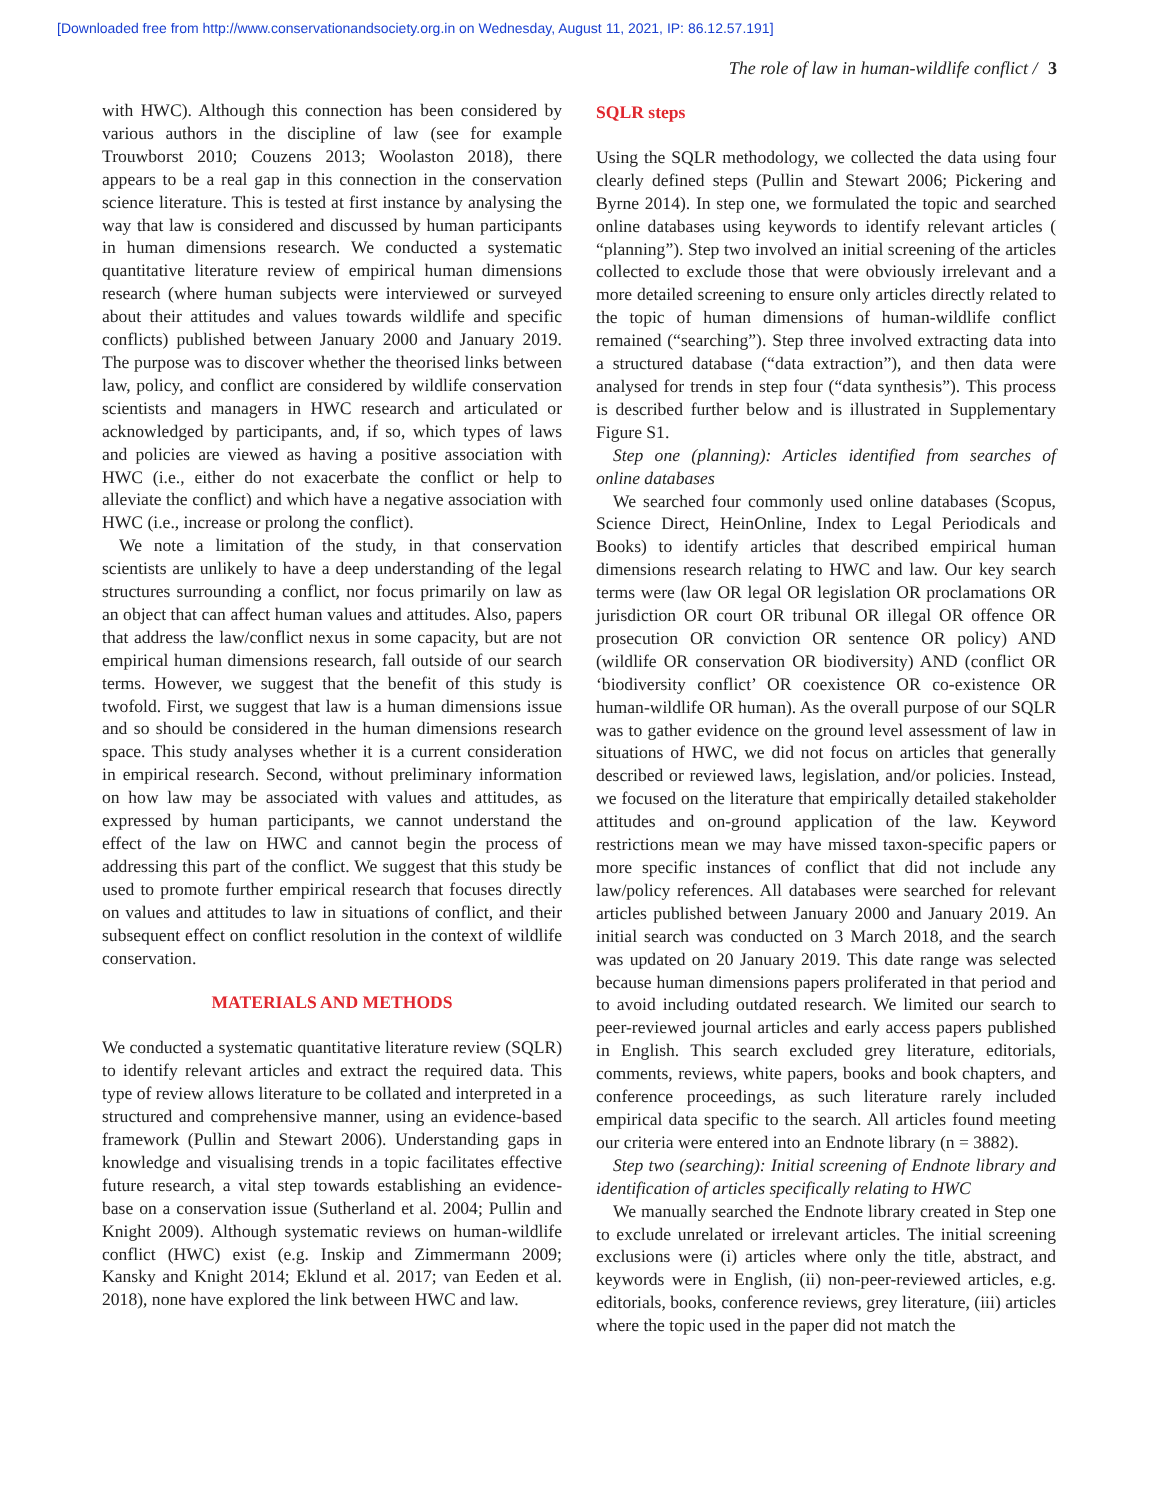[Downloaded free from http://www.conservationandsociety.org.in on Wednesday, August 11, 2021, IP: 86.12.57.191]
The role of law in human-wildlife conflict / 3
with HWC). Although this connection has been considered by various authors in the discipline of law (see for example Trouwborst 2010; Couzens 2013; Woolaston 2018), there appears to be a real gap in this connection in the conservation science literature. This is tested at first instance by analysing the way that law is considered and discussed by human participants in human dimensions research. We conducted a systematic quantitative literature review of empirical human dimensions research (where human subjects were interviewed or surveyed about their attitudes and values towards wildlife and specific conflicts) published between January 2000 and January 2019. The purpose was to discover whether the theorised links between law, policy, and conflict are considered by wildlife conservation scientists and managers in HWC research and articulated or acknowledged by participants, and, if so, which types of laws and policies are viewed as having a positive association with HWC (i.e., either do not exacerbate the conflict or help to alleviate the conflict) and which have a negative association with HWC (i.e., increase or prolong the conflict).
We note a limitation of the study, in that conservation scientists are unlikely to have a deep understanding of the legal structures surrounding a conflict, nor focus primarily on law as an object that can affect human values and attitudes. Also, papers that address the law/conflict nexus in some capacity, but are not empirical human dimensions research, fall outside of our search terms. However, we suggest that the benefit of this study is twofold. First, we suggest that law is a human dimensions issue and so should be considered in the human dimensions research space. This study analyses whether it is a current consideration in empirical research. Second, without preliminary information on how law may be associated with values and attitudes, as expressed by human participants, we cannot understand the effect of the law on HWC and cannot begin the process of addressing this part of the conflict. We suggest that this study be used to promote further empirical research that focuses directly on values and attitudes to law in situations of conflict, and their subsequent effect on conflict resolution in the context of wildlife conservation.
MATERIALS AND METHODS
We conducted a systematic quantitative literature review (SQLR) to identify relevant articles and extract the required data. This type of review allows literature to be collated and interpreted in a structured and comprehensive manner, using an evidence-based framework (Pullin and Stewart 2006). Understanding gaps in knowledge and visualising trends in a topic facilitates effective future research, a vital step towards establishing an evidence-base on a conservation issue (Sutherland et al. 2004; Pullin and Knight 2009). Although systematic reviews on human-wildlife conflict (HWC) exist (e.g. Inskip and Zimmermann 2009; Kansky and Knight 2014; Eklund et al. 2017; van Eeden et al. 2018), none have explored the link between HWC and law.
SQLR steps
Using the SQLR methodology, we collected the data using four clearly defined steps (Pullin and Stewart 2006; Pickering and Byrne 2014). In step one, we formulated the topic and searched online databases using keywords to identify relevant articles ( “planning”). Step two involved an initial screening of the articles collected to exclude those that were obviously irrelevant and a more detailed screening to ensure only articles directly related to the topic of human dimensions of human-wildlife conflict remained (“searching”). Step three involved extracting data into a structured database (“data extraction”), and then data were analysed for trends in step four (“data synthesis”). This process is described further below and is illustrated in Supplementary Figure S1.
Step one (planning): Articles identified from searches of online databases
We searched four commonly used online databases (Scopus, Science Direct, HeinOnline, Index to Legal Periodicals and Books) to identify articles that described empirical human dimensions research relating to HWC and law. Our key search terms were (law OR legal OR legislation OR proclamations OR jurisdiction OR court OR tribunal OR illegal OR offence OR prosecution OR conviction OR sentence OR policy) AND (wildlife OR conservation OR biodiversity) AND (conflict OR ‘biodiversity conflict’ OR coexistence OR co-existence OR human-wildlife OR human). As the overall purpose of our SQLR was to gather evidence on the ground level assessment of law in situations of HWC, we did not focus on articles that generally described or reviewed laws, legislation, and/or policies. Instead, we focused on the literature that empirically detailed stakeholder attitudes and on-ground application of the law. Keyword restrictions mean we may have missed taxon-specific papers or more specific instances of conflict that did not include any law/policy references. All databases were searched for relevant articles published between January 2000 and January 2019. An initial search was conducted on 3 March 2018, and the search was updated on 20 January 2019. This date range was selected because human dimensions papers proliferated in that period and to avoid including outdated research. We limited our search to peer-reviewed journal articles and early access papers published in English. This search excluded grey literature, editorials, comments, reviews, white papers, books and book chapters, and conference proceedings, as such literature rarely included empirical data specific to the search. All articles found meeting our criteria were entered into an Endnote library (n = 3882).
Step two (searching): Initial screening of Endnote library and identification of articles specifically relating to HWC
We manually searched the Endnote library created in Step one to exclude unrelated or irrelevant articles. The initial screening exclusions were (i) articles where only the title, abstract, and keywords were in English, (ii) non-peer-reviewed articles, e.g. editorials, books, conference reviews, grey literature, (iii) articles where the topic used in the paper did not match the